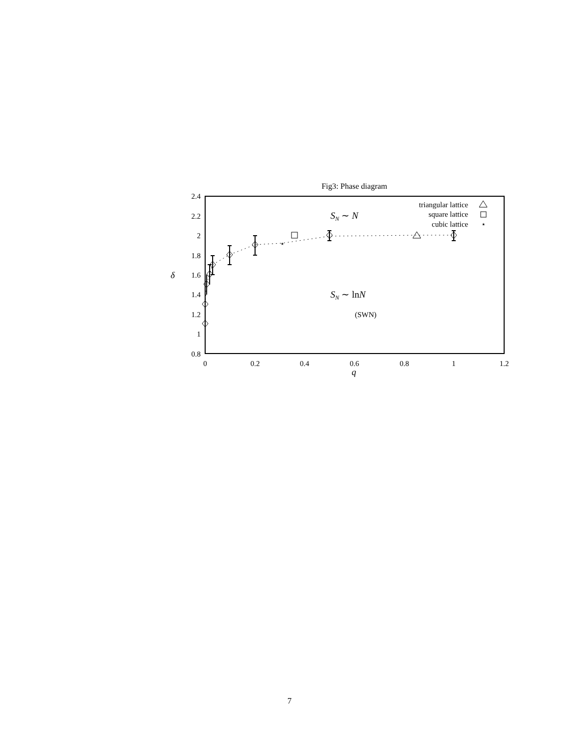Fig3: Phase diagram
2.4
2.2
2
1.8
1.6
1.4
1.2
1
0.8
0
0.2
0.4
0.6
0.8
1
1.2
q
δ
SN ∼ N
SN ∼ lnN
(SWN)
triangular lattice
square lattice
cubic lattice
⋆
⋆
7